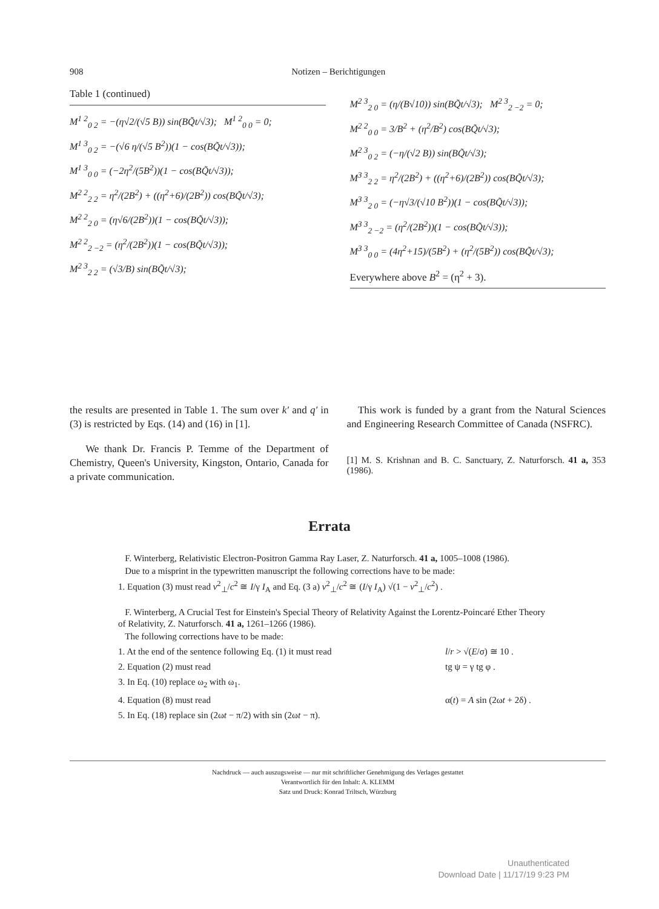908 Notizen – Berichtigungen
Table 1 (continued)
M<sup>1 2</sup><sub>0 2</sub> = −(η√2/(√5 B)) sin(BQ̃t/√3); M<sup>1 2</sup><sub>0 0</sub> = 0;
M<sup>1 3</sup><sub>0 2</sub> = −(√6 η/(√5 B<sup>2</sup>))(1 − cos(BQ̃t/√3));
M<sup>1 3</sup><sub>0 0</sub> = (−2η<sup>2</sup>/(5B<sup>2</sup>))(1 − cos(BQ̃t/√3));
M<sup>2 2</sup><sub>2 2</sub> = η<sup>2</sup>/(2B<sup>2</sup>) + ((η<sup>2</sup>+6)/(2B<sup>2</sup>)) cos(BQ̃t/√3);
M<sup>2 2</sup><sub>2 0</sub> = (η√6/(2B<sup>2</sup>))(1 − cos(BQ̃t/√3));
M<sup>2 2</sup><sub>2 −2</sub> = (η<sup>2</sup>/(2B<sup>2</sup>))(1 − cos(BQ̃t/√3));
M<sup>2 3</sup><sub>2 2</sub> = (√3/B) sin(BQ̃t/√3);
M<sup>2 3</sup><sub>2 0</sub> = (η/(B√10)) sin(BQ̃t/√3); M<sup>2 3</sup><sub>2 −2</sub> = 0;
M<sup>2 2</sup><sub>0 0</sub> = 3/B<sup>2</sup> + (η<sup>2</sup>/B<sup>2</sup>) cos(BQ̃t/√3);
M<sup>2 3</sup><sub>0 2</sub> = (−η/(√2 B)) sin(BQ̃t/√3);
M<sup>3 3</sup><sub>2 2</sub> = η<sup>2</sup>/(2B<sup>2</sup>) + ((η<sup>2</sup>+6)/(2B<sup>2</sup>)) cos(BQ̃t/√3);
M<sup>3 3</sup><sub>2 0</sub> = (−η√3/(√10 B<sup>2</sup>))(1 − cos(BQ̃t/√3));
M<sup>3 3</sup><sub>2 −2</sub> = (η<sup>2</sup>/(2B<sup>2</sup>))(1 − cos(BQ̃t/√3));
M<sup>3 3</sup><sub>0 0</sub> = (4η<sup>2</sup>+15)/(5B<sup>2</sup>) + (η<sup>2</sup>/(5B<sup>2</sup>)) cos(BQ̃t/√3);
Everywhere above B<sup>2</sup> = (η<sup>2</sup> + 3).
the results are presented in Table 1. The sum over k′ and q′ in (3) is restricted by Eqs. (14) and (16) in [1].
We thank Dr. Francis P. Temme of the Department of Chemistry, Queen's University, Kingston, Ontario, Canada for a private communication.
This work is funded by a grant from the Natural Sciences and Engineering Research Committee of Canada (NSFRC).
[1] M. S. Krishnan and B. C. Sanctuary, Z. Naturforsch. 41 a, 353 (1986).
Errata
F. Winterberg, Relativistic Electron-Positron Gamma Ray Laser, Z. Naturforsch. 41 a, 1005–1008 (1986).
Due to a misprint in the typewritten manuscript the following corrections have to be made:
1. Equation (3) must read v<sup>2</sup><sub>⊥</sub>/c<sup>2</sup> ≅ I/γ I<sub>A</sub> and Eq. (3 a) v<sup>2</sup><sub>⊥</sub>/c<sup>2</sup> ≅ (I/γ I<sub>A</sub>) √(1 − v<sup>2</sup><sub>⊥</sub>/c<sup>2</sup>) .
F. Winterberg, A Crucial Test for Einstein's Special Theory of Relativity Against the Lorentz-Poincaré Ether Theory of Relativity, Z. Naturforsch. 41 a, 1261–1266 (1986).
The following corrections have to be made:
1. At the end of the sentence following Eq. (1) it must read l/r > √(E/σ) ≅ 10 .
2. Equation (2) must read tg ψ = γ tg φ .
3. In Eq. (10) replace ω<sub>2</sub> with ω<sub>1</sub>.
4. Equation (8) must read α(t) = A sin (2ωt + 2δ) .
5. In Eq. (18) replace sin (2ωt − π/2) with sin (2ωt − π).
Nachdruck — auch auszugsweise — nur mit schriftlicher Genehmigung des Verlages gestattet
Verantwortlich für den Inhalt: A. KLEMM
Satz und Druck: Konrad Triltsch, Würzburg
Unauthenticated
Download Date | 11/17/19 9:23 PM